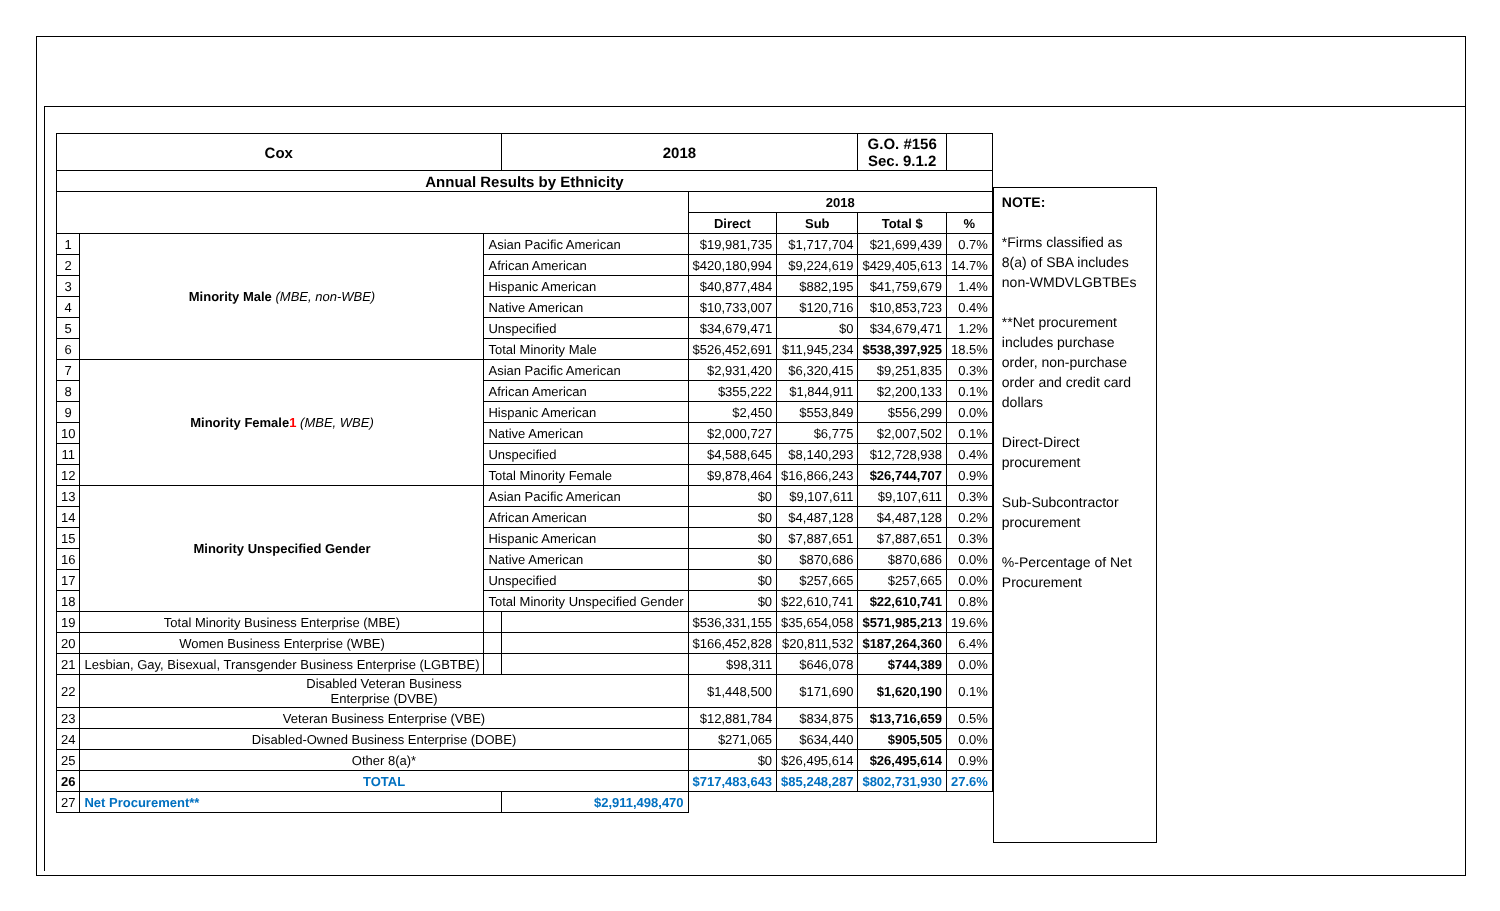| Cox | | | 2018 | | | G.O. #156 Sec. 9.1.2 | |
| --- | --- | --- | --- | --- | --- | --- | --- |
| Annual Results by Ethnicity | | | | | | | |
| | | | | 2018 | | | |
| | | | | Direct | Sub | Total $ | % |
| 1 | Minority Male (MBE, non-WBE) | Asian Pacific American | | $19,981,735 | $1,717,704 | $21,699,439 | 0.7% |
| 2 | | African American | | $420,180,994 | $9,224,619 | $429,405,613 | 14.7% |
| 3 | | Hispanic American | | $40,877,484 | $882,195 | $41,759,679 | 1.4% |
| 4 | | Native American | | $10,733,007 | $120,716 | $10,853,723 | 0.4% |
| 5 | | Unspecified | | $34,679,471 | $0 | $34,679,471 | 1.2% |
| 6 | | Total Minority Male | | $526,452,691 | $11,945,234 | $538,397,925 | 18.5% |
| 7 | Minority Female 1 (MBE, WBE) | Asian Pacific American | | $2,931,420 | $6,320,415 | $9,251,835 | 0.3% |
| 8 | | African American | | $355,222 | $1,844,911 | $2,200,133 | 0.1% |
| 9 | | Hispanic American | | $2,450 | $553,849 | $556,299 | 0.0% |
| 10 | | Native American | | $2,000,727 | $6,775 | $2,007,502 | 0.1% |
| 11 | | Unspecified | | $4,588,645 | $8,140,293 | $12,728,938 | 0.4% |
| 12 | | Total Minority Female | | $9,878,464 | $16,866,243 | $26,744,707 | 0.9% |
| 13 | Minority Unspecified Gender | Asian Pacific American | | $0 | $9,107,611 | $9,107,611 | 0.3% |
| 14 | | African American | | $0 | $4,487,128 | $4,487,128 | 0.2% |
| 15 | | Hispanic American | | $0 | $7,887,651 | $7,887,651 | 0.3% |
| 16 | | Native American | | $0 | $870,686 | $870,686 | 0.0% |
| 17 | | Unspecified | | $0 | $257,665 | $257,665 | 0.0% |
| 18 | | Total Minority Unspecified Gender | | $0 | $22,610,741 | $22,610,741 | 0.8% |
| 19 | Total Minority Business Enterprise (MBE) | | | $536,331,155 | $35,654,058 | $571,985,213 | 19.6% |
| 20 | Women Business Enterprise (WBE) | | | $166,452,828 | $20,811,532 | $187,264,360 | 6.4% |
| 21 | Lesbian, Gay, Bisexual, Transgender Business Enterprise (LGBTBE) | | | $98,311 | $646,078 | $744,389 | 0.0% |
| 22 | Disabled Veteran Business Enterprise (DVBE) | | | $1,448,500 | $171,690 | $1,620,190 | 0.1% |
| 23 | Veteran Business Enterprise (VBE) | | | $12,881,784 | $834,875 | $13,716,659 | 0.5% |
| 24 | Disabled-Owned Business Enterprise (DOBE) | | | $271,065 | $634,440 | $905,505 | 0.0% |
| 25 | Other 8(a)* | | | $0 | $26,495,614 | $26,495,614 | 0.9% |
| 26 | TOTAL | | | $717,483,643 | $85,248,287 | $802,731,930 | 27.6% |
| 27 | Net Procurement** | | $2,911,498,470 | | | | |
NOTE:
*Firms classified as 8(a) of SBA includes non-WMDVLGBTBEs
**Net procurement includes purchase order, non-purchase order and credit card dollars
Direct-Direct procurement
Sub-Subcontractor procurement
%-Percentage of Net Procurement